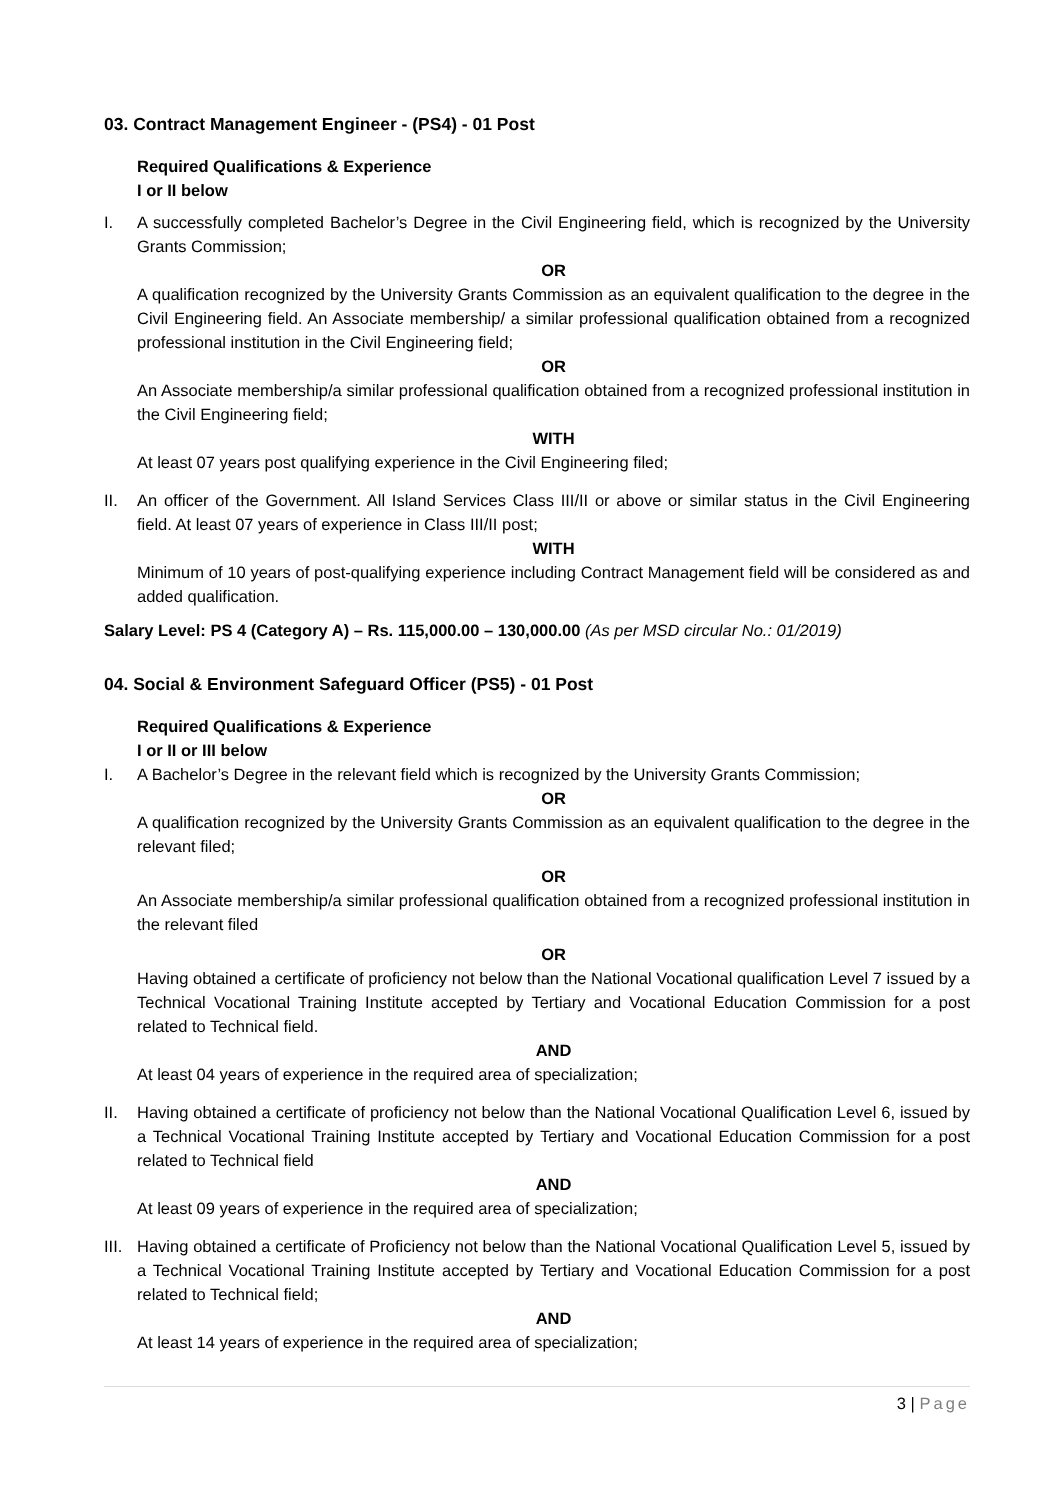03. Contract Management Engineer - (PS4) - 01 Post
Required Qualifications & Experience
I or II below
I. A successfully completed Bachelor’s Degree in the Civil Engineering field, which is recognized by the University Grants Commission;
OR
A qualification recognized by the University Grants Commission as an equivalent qualification to the degree in the Civil Engineering field. An Associate membership/ a similar professional qualification obtained from a recognized professional institution in the Civil Engineering field;
OR
An Associate membership/a similar professional qualification obtained from a recognized professional institution in the Civil Engineering field;
WITH
At least 07 years post qualifying experience in the Civil Engineering filed;
II. An officer of the Government. All Island Services Class III/II or above or similar status in the Civil Engineering field. At least 07 years of experience in Class III/II post;
WITH
Minimum of 10 years of post-qualifying experience including Contract Management field will be considered as and added qualification.
Salary Level: PS 4 (Category A) – Rs. 115,000.00 – 130,000.00 (As per MSD circular No.: 01/2019)
04. Social & Environment Safeguard Officer (PS5) - 01 Post
Required Qualifications & Experience
I or II or III below
I. A Bachelor’s Degree in the relevant field which is recognized by the University Grants Commission;
OR
A qualification recognized by the University Grants Commission as an equivalent qualification to the degree in the relevant filed;
OR
An Associate membership/a similar professional qualification obtained from a recognized professional institution in the relevant filed
OR
Having obtained a certificate of proficiency not below than the National Vocational qualification Level 7 issued by a Technical Vocational Training Institute accepted by Tertiary and Vocational Education Commission for a post related to Technical field.
AND
At least 04 years of experience in the required area of specialization;
II. Having obtained a certificate of proficiency not below than the National Vocational Qualification Level 6, issued by a Technical Vocational Training Institute accepted by Tertiary and Vocational Education Commission for a post related to Technical field
AND
At least 09 years of experience in the required area of specialization;
III.
Having obtained a certificate of Proficiency not below than the National Vocational Qualification Level 5, issued by a Technical Vocational Training Institute accepted by Tertiary and Vocational Education Commission for a post related to Technical field;
AND
At least 14 years of experience in the required area of specialization;
3 | Page